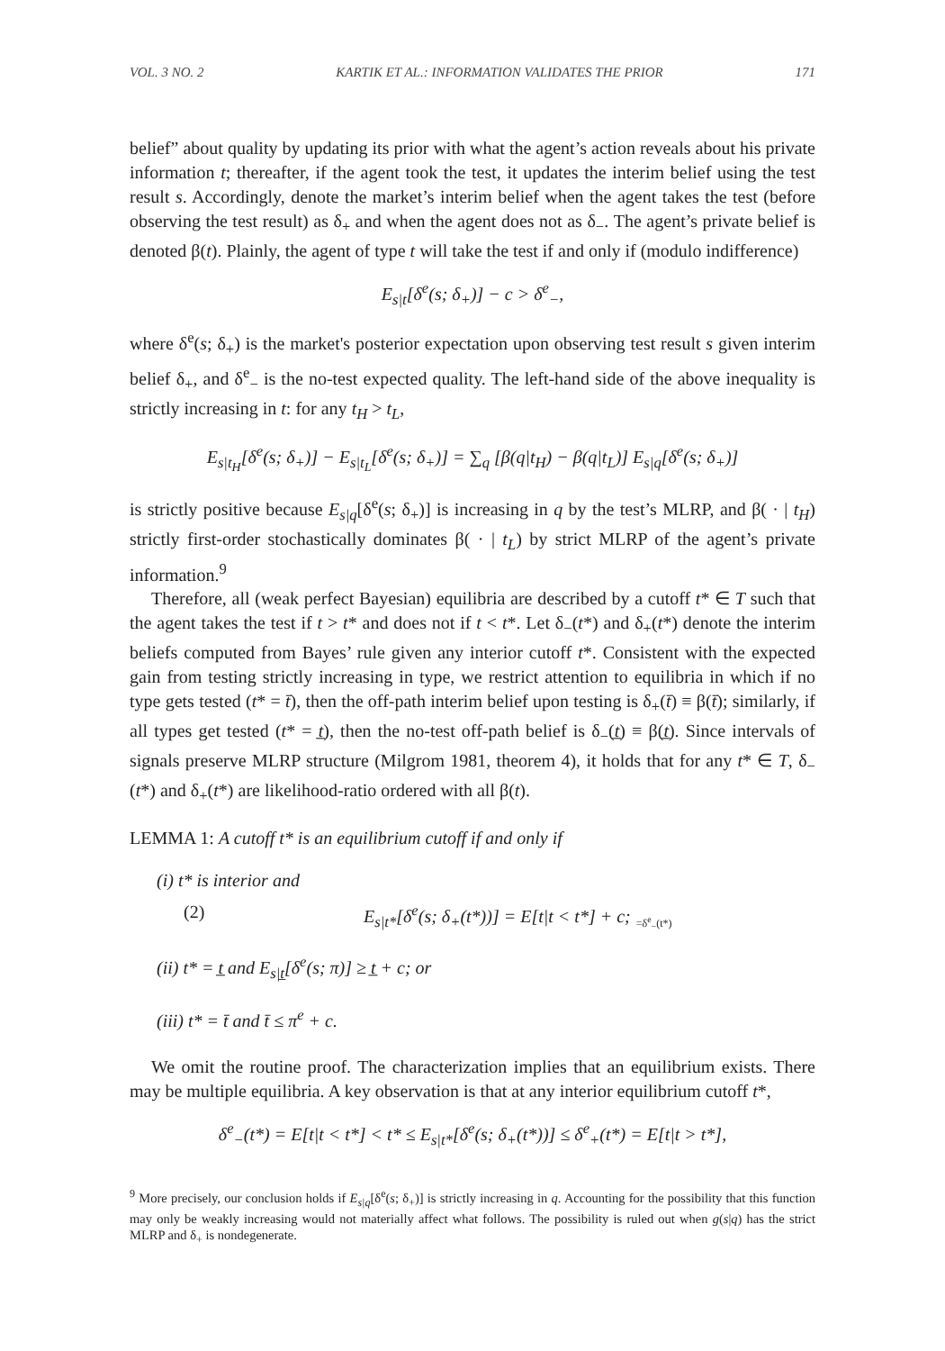VOL. 3 NO. 2 KARTIK ET AL.: INFORMATION VALIDATES THE PRIOR 171
belief” about quality by updating its prior with what the agent’s action reveals about his private information t; thereafter, if the agent took the test, it updates the interim belief using the test result s. Accordingly, denote the market’s interim belief when the agent takes the test (before observing the test result) as δ<sub>+</sub> and when the agent does not as δ<sub>−</sub>. The agent’s private belief is denoted β(t). Plainly, the agent of type t will take the test if and only if (modulo indifference)
E<sub>s|t</sub>[δ<sup>e</sup>(s; δ<sub>+</sub>)] − c > δ<sup>e</sup><sub>−</sub>,
where δ<sup>e</sup>(s; δ<sub>+</sub>) is the market's posterior expectation upon observing test result s given interim belief δ<sub>+</sub>, and δ<sup>e</sup><sub>−</sub> is the no-test expected quality. The left-hand side of the above inequality is strictly increasing in t: for any t<sub>H</sub> > t<sub>L</sub>,
E<sub>s|t<sub>H</sub></sub>[δ<sup>e</sup>(s; δ<sub>+</sub>)] − E<sub>s|t<sub>L</sub></sub>[δ<sup>e</sup>(s; δ<sub>+</sub>)] = ∑<sub>q</sub> [β(q|t<sub>H</sub>) − β(q|t<sub>L</sub>)] E<sub>s|q</sub>[δ<sup>e</sup>(s; δ<sub>+</sub>)]
is strictly positive because E<sub>s|q</sub>[δ<sup>e</sup>(s; δ<sub>+</sub>)] is increasing in q by the test’s MLRP, and β( · | t<sub>H</sub>) strictly first-order stochastically dominates β( · | t<sub>L</sub>) by strict MLRP of the agent’s private information.<sup>9</sup>
Therefore, all (weak perfect Bayesian) equilibria are described by a cutoff t* ∈ T such that the agent takes the test if t > t* and does not if t < t*. Let δ<sub>−</sub>(t*) and δ<sub>+</sub>(t*) denote the interim beliefs computed from Bayes’ rule given any interior cutoff t*. Consistent with the expected gain from testing strictly increasing in type, we restrict attention to equilibria in which if no type gets tested (t* = t̄), then the off-path interim belief upon testing is δ<sub>+</sub>(t̄) ≡ β(t̄); similarly, if all types get tested (t* = t̲), then the no-test off-path belief is δ<sub>−</sub>(t̲) ≡ β(t̲). Since intervals of signals preserve MLRP structure (Milgrom 1981, theorem 4), it holds that for any t* ∈ T, δ<sub>−</sub>(t*) and δ<sub>+</sub>(t*) are likelihood-ratio ordered with all β(t).
LEMMA 1: A cutoff t* is an equilibrium cutoff if and only if
(i) t* is interior and
(2) E<sub>s|t*</sub>[δ<sup>e</sup>(s; δ<sub>+</sub>(t*))] = E[t|t < t*] + c; =δ<sup>e</sup><sub>−</sub>(t*)
(ii) t* = t̲ and E<sub>s|t̲</sub>[δ<sup>e</sup>(s; π)] ≥ t̲ + c; or
(iii) t* = t̄ and t̄ ≤ π<sup>e</sup> + c.
We omit the routine proof. The characterization implies that an equilibrium exists. There may be multiple equilibria. A key observation is that at any interior equilibrium cutoff t*,
δ<sup>e</sup><sub>−</sub>(t*) = E[t|t < t*] < t* ≤ E<sub>s|t*</sub>[δ<sup>e</sup>(s; δ<sub>+</sub>(t*))] ≤ δ<sup>e</sup><sub>+</sub>(t*) = E[t|t > t*],
<sup>9</sup> More precisely, our conclusion holds if E<sub>s|q</sub>[δ<sup>e</sup>(s; δ<sub>+</sub>)] is strictly increasing in q. Accounting for the possibility that this function may only be weakly increasing would not materially affect what follows. The possibility is ruled out when g(s|q) has the strict MLRP and δ<sub>+</sub> is nondegenerate.